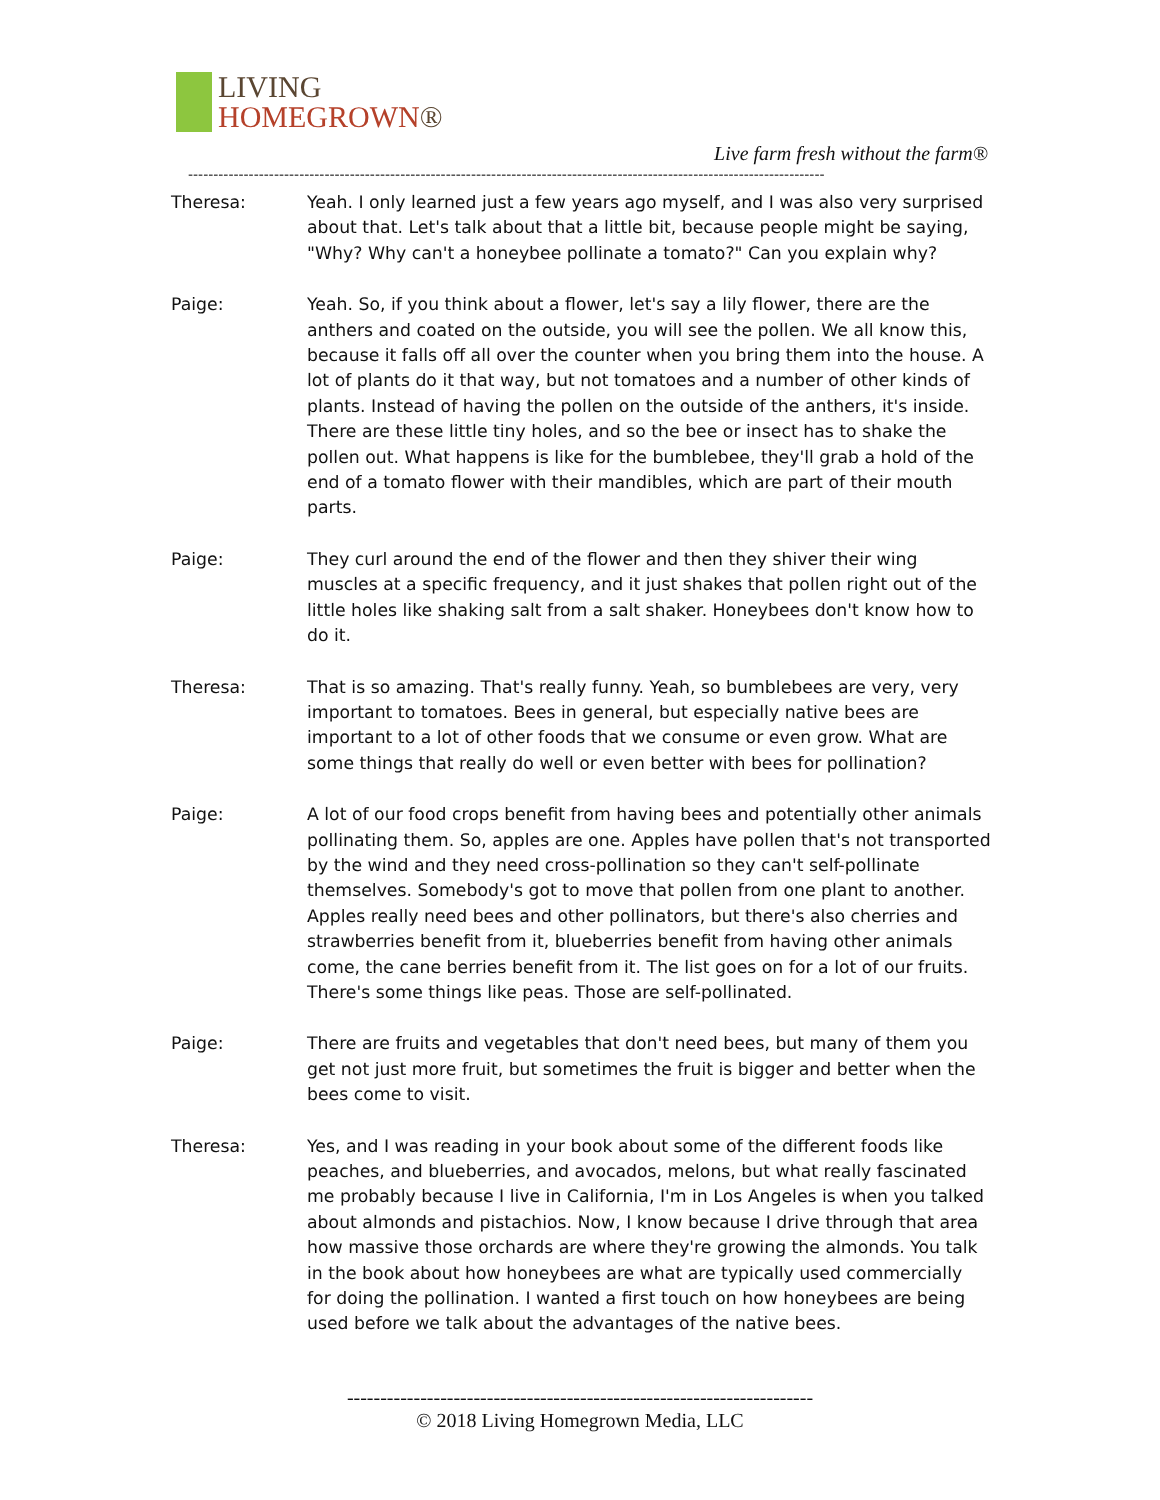LIVING
HOMEGROWN®
Live farm fresh without the farm®
------------------------------------------------------------------------------------------------------------------------------
Theresa: Yeah. I only learned just a few years ago myself, and I was also very surprised about that. Let's talk about that a little bit, because people might be saying, "Why? Why can't a honeybee pollinate a tomato?" Can you explain why?
Paige: Yeah. So, if you think about a flower, let's say a lily flower, there are the anthers and coated on the outside, you will see the pollen. We all know this, because it falls off all over the counter when you bring them into the house. A lot of plants do it that way, but not tomatoes and a number of other kinds of plants. Instead of having the pollen on the outside of the anthers, it's inside. There are these little tiny holes, and so the bee or insect has to shake the pollen out. What happens is like for the bumblebee, they'll grab a hold of the end of a tomato flower with their mandibles, which are part of their mouth parts.
Paige: They curl around the end of the flower and then they shiver their wing muscles at a specific frequency, and it just shakes that pollen right out of the little holes like shaking salt from a salt shaker. Honeybees don't know how to do it.
Theresa: That is so amazing. That's really funny. Yeah, so bumblebees are very, very important to tomatoes. Bees in general, but especially native bees are important to a lot of other foods that we consume or even grow. What are some things that really do well or even better with bees for pollination?
Paige: A lot of our food crops benefit from having bees and potentially other animals pollinating them. So, apples are one. Apples have pollen that's not transported by the wind and they need cross-pollination so they can't self-pollinate themselves. Somebody's got to move that pollen from one plant to another. Apples really need bees and other pollinators, but there's also cherries and strawberries benefit from it, blueberries benefit from having other animals come, the cane berries benefit from it. The list goes on for a lot of our fruits. There's some things like peas. Those are self-pollinated.
Paige: There are fruits and vegetables that don't need bees, but many of them you get not just more fruit, but sometimes the fruit is bigger and better when the bees come to visit.
Theresa: Yes, and I was reading in your book about some of the different foods like peaches, and blueberries, and avocados, melons, but what really fascinated me probably because I live in California, I'm in Los Angeles is when you talked about almonds and pistachios. Now, I know because I drive through that area how massive those orchards are where they're growing the almonds. You talk in the book about how honeybees are what are typically used commercially for doing the pollination. I wanted a first touch on how honeybees are being used before we talk about the advantages of the native bees.
----------------------------------------------------------------------
© 2018 Living Homegrown Media, LLC